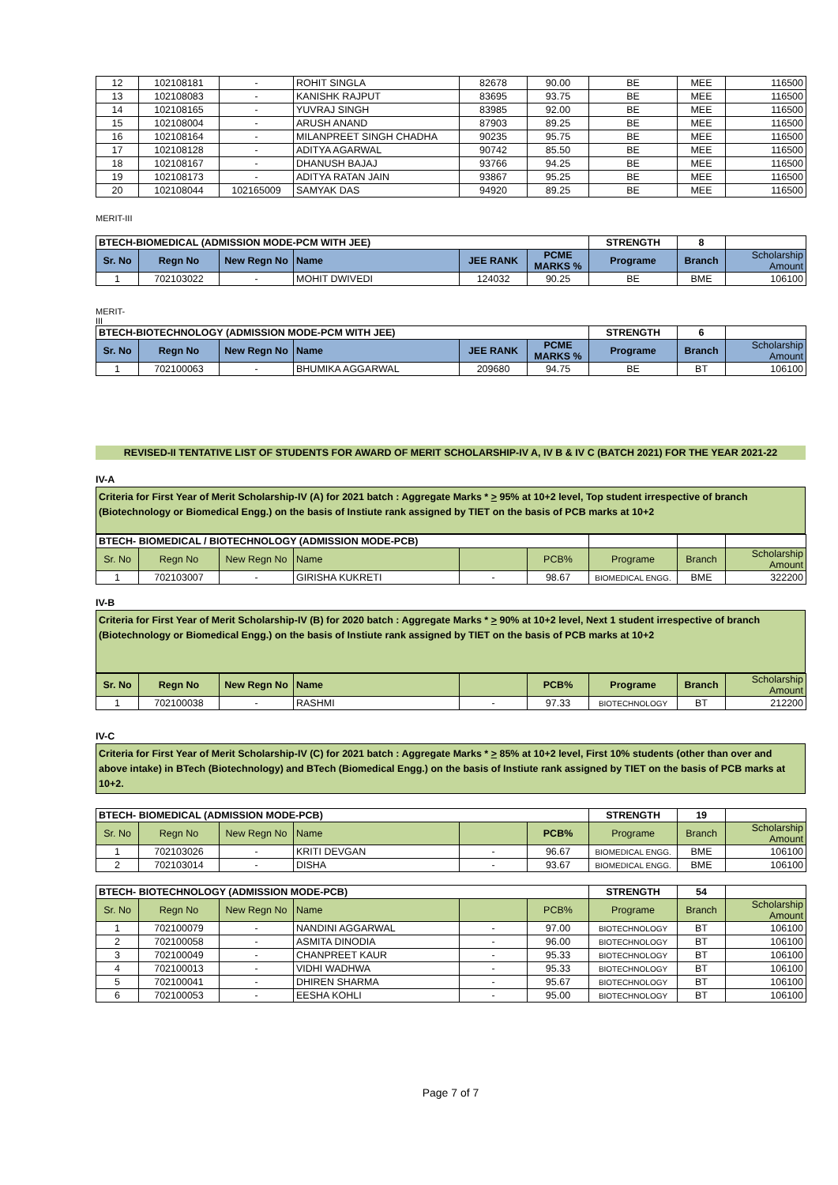| 12 | 102108181 | - | ROHIT SINGLA | 82678 | 90.00 | BE | MEE | 116500 |
| 13 | 102108083 | - | KANISHK RAJPUT | 83695 | 93.75 | BE | MEE | 116500 |
| 14 | 102108165 | - | YUVRAJ SINGH | 83985 | 92.00 | BE | MEE | 116500 |
| 15 | 102108004 | - | ARUSH ANAND | 87903 | 89.25 | BE | MEE | 116500 |
| 16 | 102108164 | - | MILANPREET SINGH CHADHA | 90235 | 95.75 | BE | MEE | 116500 |
| 17 | 102108128 | - | ADITYA AGARWAL | 90742 | 85.50 | BE | MEE | 116500 |
| 18 | 102108167 | - | DHANUSH BAJAJ | 93766 | 94.25 | BE | MEE | 116500 |
| 19 | 102108173 | - | ADITYA RATAN JAIN | 93867 | 95.25 | BE | MEE | 116500 |
| 20 | 102108044 | 102165009 | SAMYAK DAS | 94920 | 89.25 | BE | MEE | 116500 |
MERIT-III
| BTECH-BIOMEDICAL (ADMISSION MODE-PCM WITH JEE) | | | | | | STRENGTH | 8 | |
| --- | --- | --- | --- | --- | --- | --- | --- | --- |
| Sr. No | Regn No | New Regn No | Name | JEE RANK | PCME MARKS % | Programe | Branch | Scholarship Amount |
| 1 | 702103022 | - | MOHIT DWIVEDI | 124032 | 90.25 | BE | BME | 106100 |
MERIT-
III
| BTECH-BIOTECHNOLOGY (ADMISSION MODE-PCM WITH JEE) | | | | | | STRENGTH | 6 | |
| --- | --- | --- | --- | --- | --- | --- | --- | --- |
| Sr. No | Regn No | New Regn No | Name | JEE RANK | PCME MARKS % | Programe | Branch | Scholarship Amount |
| 1 | 702100063 | - | BHUMIKA AGGARWAL | 209680 | 94.75 | BE | BT | 106100 |
REVISED-II TENTATIVE LIST OF STUDENTS FOR AWARD OF MERIT SCHOLARSHIP-IV A, IV B & IV C (BATCH 2021) FOR THE YEAR 2021-22
IV-A
Criteria for First Year of Merit Scholarship-IV (A) for 2021 batch : Aggregate Marks * > 95% at 10+2 level, Top student irrespective of branch (Biotechnology or Biomedical Engg.) on the basis of Instiute rank assigned by TIET on the basis of PCB marks at 10+2
| BTECH- BIOMEDICAL / BIOTECHNOLOGY (ADMISSION MODE-PCB) | | | | | | | | |
| --- | --- | --- | --- | --- | --- | --- | --- | --- |
| Sr. No | Regn No | New Regn No | Name | | PCB% | Programe | Branch | Scholarship Amount |
| 1 | 702103007 | - | GIRISHA KUKRETI | - | 98.67 | BIOMEDICAL ENGG. | BME | 322200 |
IV-B
Criteria for First Year of Merit Scholarship-IV (B) for 2020 batch : Aggregate Marks * > 90% at 10+2 level, Next 1 student irrespective of branch (Biotechnology or Biomedical Engg.) on the basis of Instiute rank assigned by TIET on the basis of PCB marks at 10+2
| Sr. No | Regn No | New Regn No | Name | | PCB% | Programe | Branch | Scholarship Amount |
| --- | --- | --- | --- | --- | --- | --- | --- | --- |
| 1 | 702100038 | - | RASHMI | - | 97.33 | BIOTECHNOLOGY | BT | 212200 |
IV-C
Criteria for First Year of Merit Scholarship-IV (C) for 2021 batch : Aggregate Marks * > 85% at 10+2 level, First 10% students (other than over and above intake) in BTech (Biotechnology) and BTech (Biomedical Engg.) on the basis of Instiute rank assigned by TIET on the basis of PCB marks at 10+2.
| BTECH- BIOMEDICAL (ADMISSION MODE-PCB) | | | | | | STRENGTH | 19 | |
| --- | --- | --- | --- | --- | --- | --- | --- | --- |
| Sr. No | Regn No | New Regn No | Name | | PCB% | Programe | Branch | Scholarship Amount |
| 1 | 702103026 | - | KRITI DEVGAN | - | 96.67 | BIOMEDICAL ENGG. | BME | 106100 |
| 2 | 702103014 | - | DISHA | - | 93.67 | BIOMEDICAL ENGG. | BME | 106100 |
| BTECH- BIOTECHNOLOGY (ADMISSION MODE-PCB) | | | | | | STRENGTH | 54 | |
| --- | --- | --- | --- | --- | --- | --- | --- | --- |
| Sr. No | Regn No | New Regn No | Name | | PCB% | Programe | Branch | Scholarship Amount |
| 1 | 702100079 | - | NANDINI AGGARWAL | - | 97.00 | BIOTECHNOLOGY | BT | 106100 |
| 2 | 702100058 | - | ASMITA DINODIA | - | 96.00 | BIOTECHNOLOGY | BT | 106100 |
| 3 | 702100049 | - | CHANPREET KAUR | - | 95.33 | BIOTECHNOLOGY | BT | 106100 |
| 4 | 702100013 | - | VIDHI WADHWA | - | 95.33 | BIOTECHNOLOGY | BT | 106100 |
| 5 | 702100041 | - | DHIREN SHARMA | - | 95.67 | BIOTECHNOLOGY | BT | 106100 |
| 6 | 702100053 | - | EESHA KOHLI | - | 95.00 | BIOTECHNOLOGY | BT | 106100 |
Page 7 of 7